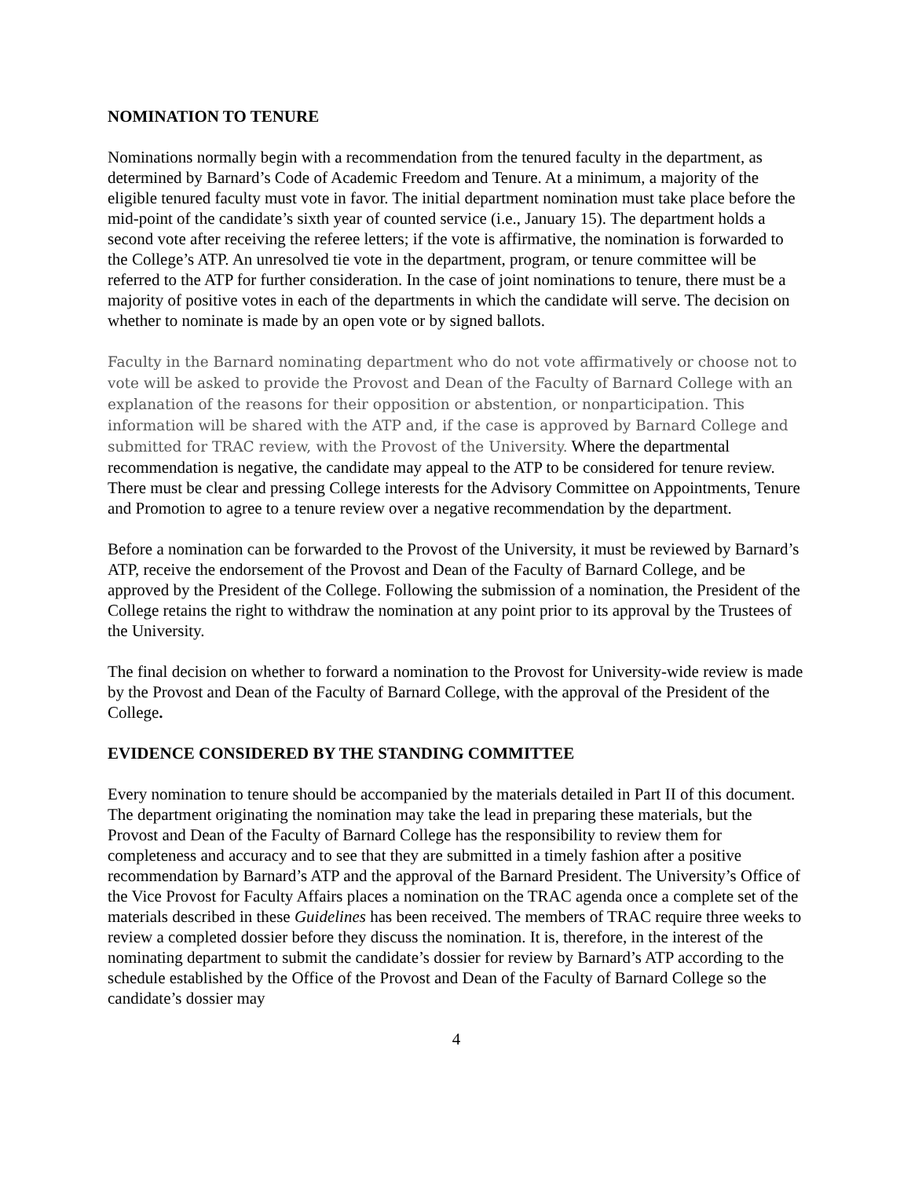NOMINATION TO TENURE
Nominations normally begin with a recommendation from the tenured faculty in the department, as determined by Barnard’s Code of Academic Freedom and Tenure. At a minimum, a majority of the eligible tenured faculty must vote in favor. The initial department nomination must take place before the mid-point of the candidate’s sixth year of counted service (i.e., January 15). The department holds a second vote after receiving the referee letters; if the vote is affirmative, the nomination is forwarded to the College’s ATP. An unresolved tie vote in the department, program, or tenure committee will be referred to the ATP for further consideration. In the case of joint nominations to tenure, there must be a majority of positive votes in each of the departments in which the candidate will serve. The decision on whether to nominate is made by an open vote or by signed ballots.
Faculty in the Barnard nominating department who do not vote affirmatively or choose not to vote will be asked to provide the Provost and Dean of the Faculty of Barnard College with an explanation of the reasons for their opposition or abstention, or nonparticipation. This information will be shared with the ATP and, if the case is approved by Barnard College and submitted for TRAC review, with the Provost of the University. Where the departmental recommendation is negative, the candidate may appeal to the ATP to be considered for tenure review. There must be clear and pressing College interests for the Advisory Committee on Appointments, Tenure and Promotion to agree to a tenure review over a negative recommendation by the department.
Before a nomination can be forwarded to the Provost of the University, it must be reviewed by Barnard’s ATP, receive the endorsement of the Provost and Dean of the Faculty of Barnard College, and be approved by the President of the College. Following the submission of a nomination, the President of the College retains the right to withdraw the nomination at any point prior to its approval by the Trustees of the University.
The final decision on whether to forward a nomination to the Provost for University-wide review is made by the Provost and Dean of the Faculty of Barnard College, with the approval of the President of the College.
EVIDENCE CONSIDERED BY THE STANDING COMMITTEE
Every nomination to tenure should be accompanied by the materials detailed in Part II of this document. The department originating the nomination may take the lead in preparing these materials, but the Provost and Dean of the Faculty of Barnard College has the responsibility to review them for completeness and accuracy and to see that they are submitted in a timely fashion after a positive recommendation by Barnard’s ATP and the approval of the Barnard President. The University’s Office of the Vice Provost for Faculty Affairs places a nomination on the TRAC agenda once a complete set of the materials described in these Guidelines has been received. The members of TRAC require three weeks to review a completed dossier before they discuss the nomination. It is, therefore, in the interest of the nominating department to submit the candidate’s dossier for review by Barnard’s ATP according to the schedule established by the Office of the Provost and Dean of the Faculty of Barnard College so the candidate’s dossier may
4